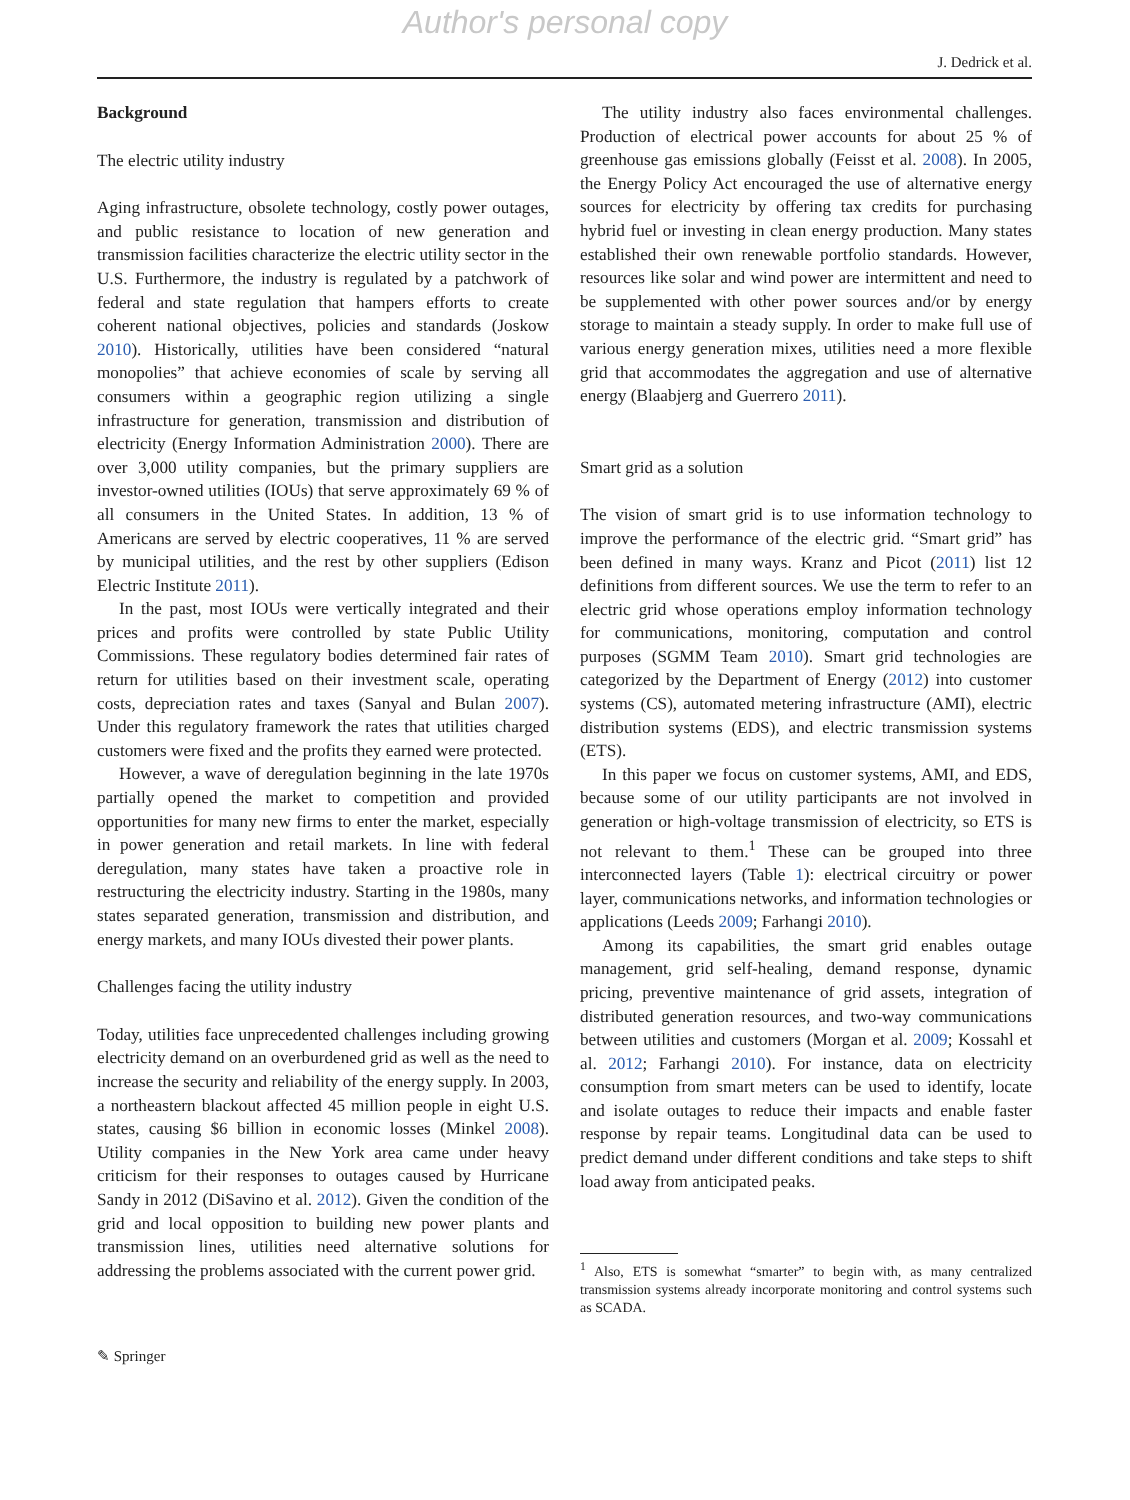Author's personal copy
J. Dedrick et al.
Background
The electric utility industry
Aging infrastructure, obsolete technology, costly power outages, and public resistance to location of new generation and transmission facilities characterize the electric utility sector in the U.S. Furthermore, the industry is regulated by a patchwork of federal and state regulation that hampers efforts to create coherent national objectives, policies and standards (Joskow 2010). Historically, utilities have been considered “natural monopolies” that achieve economies of scale by serving all consumers within a geographic region utilizing a single infrastructure for generation, transmission and distribution of electricity (Energy Information Administration 2000). There are over 3,000 utility companies, but the primary suppliers are investor-owned utilities (IOUs) that serve approximately 69 % of all consumers in the United States. In addition, 13 % of Americans are served by electric cooperatives, 11 % are served by municipal utilities, and the rest by other suppliers (Edison Electric Institute 2011).
In the past, most IOUs were vertically integrated and their prices and profits were controlled by state Public Utility Commissions. These regulatory bodies determined fair rates of return for utilities based on their investment scale, operating costs, depreciation rates and taxes (Sanyal and Bulan 2007). Under this regulatory framework the rates that utilities charged customers were fixed and the profits they earned were protected.
However, a wave of deregulation beginning in the late 1970s partially opened the market to competition and provided opportunities for many new firms to enter the market, especially in power generation and retail markets. In line with federal deregulation, many states have taken a proactive role in restructuring the electricity industry. Starting in the 1980s, many states separated generation, transmission and distribution, and energy markets, and many IOUs divested their power plants.
Challenges facing the utility industry
Today, utilities face unprecedented challenges including growing electricity demand on an overburdened grid as well as the need to increase the security and reliability of the energy supply. In 2003, a northeastern blackout affected 45 million people in eight U.S. states, causing $6 billion in economic losses (Minkel 2008). Utility companies in the New York area came under heavy criticism for their responses to outages caused by Hurricane Sandy in 2012 (DiSavino et al. 2012). Given the condition of the grid and local opposition to building new power plants and transmission lines, utilities need alternative solutions for addressing the problems associated with the current power grid.
The utility industry also faces environmental challenges. Production of electrical power accounts for about 25 % of greenhouse gas emissions globally (Feisst et al. 2008). In 2005, the Energy Policy Act encouraged the use of alternative energy sources for electricity by offering tax credits for purchasing hybrid fuel or investing in clean energy production. Many states established their own renewable portfolio standards. However, resources like solar and wind power are intermittent and need to be supplemented with other power sources and/or by energy storage to maintain a steady supply. In order to make full use of various energy generation mixes, utilities need a more flexible grid that accommodates the aggregation and use of alternative energy (Blaabjerg and Guerrero 2011).
Smart grid as a solution
The vision of smart grid is to use information technology to improve the performance of the electric grid. “Smart grid” has been defined in many ways. Kranz and Picot (2011) list 12 definitions from different sources. We use the term to refer to an electric grid whose operations employ information technology for communications, monitoring, computation and control purposes (SGMM Team 2010). Smart grid technologies are categorized by the Department of Energy (2012) into customer systems (CS), automated metering infrastructure (AMI), electric distribution systems (EDS), and electric transmission systems (ETS).
In this paper we focus on customer systems, AMI, and EDS, because some of our utility participants are not involved in generation or high-voltage transmission of electricity, so ETS is not relevant to them.<sup>1</sup> These can be grouped into three interconnected layers (Table 1): electrical circuitry or power layer, communications networks, and information technologies or applications (Leeds 2009; Farhangi 2010).
Among its capabilities, the smart grid enables outage management, grid self-healing, demand response, dynamic pricing, preventive maintenance of grid assets, integration of distributed generation resources, and two-way communications between utilities and customers (Morgan et al. 2009; Kossahl et al. 2012; Farhangi 2010). For instance, data on electricity consumption from smart meters can be used to identify, locate and isolate outages to reduce their impacts and enable faster response by repair teams. Longitudinal data can be used to predict demand under different conditions and take steps to shift load away from anticipated peaks.
<sup>1</sup> Also, ETS is somewhat “smarter” to begin with, as many centralized transmission systems already incorporate monitoring and control systems such as SCADA.
✎ Springer